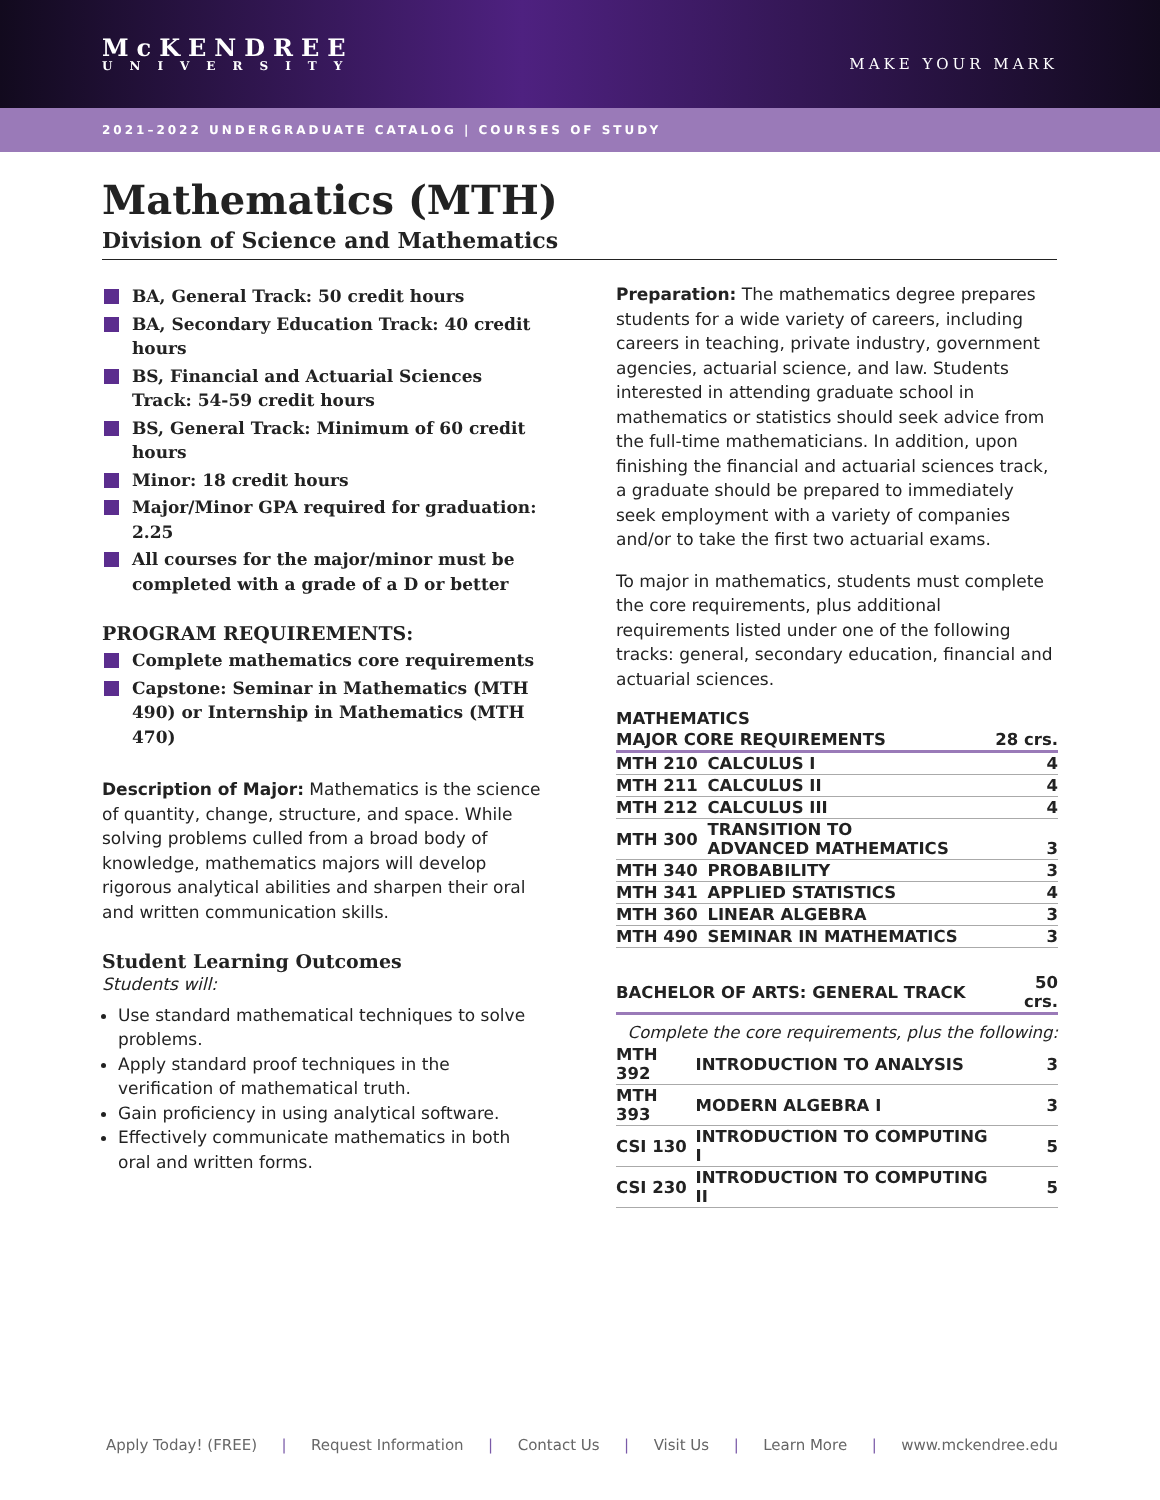McKENDREE
UNIVERSITY
MAKE YOUR MARK
2021–2022 UNDERGRADUATE CATALOG | COURSES OF STUDY
Mathematics (MTH)
Division of Science and Mathematics
BA, General Track: 50 credit hours
BA, Secondary Education Track: 40 credit hours
BS, Financial and Actuarial Sciences Track: 54-59 credit hours
BS, General Track: Minimum of 60 credit hours
Minor: 18 credit hours
Major/Minor GPA required for graduation: 2.25
All courses for the major/minor must be completed with a grade of a D or better
PROGRAM REQUIREMENTS:
Complete mathematics core requirements
Capstone: Seminar in Mathematics (MTH 490) or Internship in Mathematics (MTH 470)
Description of Major: Mathematics is the science of quantity, change, structure, and space. While solving problems culled from a broad body of knowledge, mathematics majors will develop rigorous analytical abilities and sharpen their oral and written communication skills.
Student Learning Outcomes
Students will:
Use standard mathematical techniques to solve problems.
Apply standard proof techniques in the verification of mathematical truth.
Gain proficiency in using analytical software.
Effectively communicate mathematics in both oral and written forms.
Preparation: The mathematics degree prepares students for a wide variety of careers, including careers in teaching, private industry, government agencies, actuarial science, and law. Students interested in attending graduate school in mathematics or statistics should seek advice from the full-time mathematicians. In addition, upon finishing the financial and actuarial sciences track, a graduate should be prepared to immediately seek employment with a variety of companies and/or to take the first two actuarial exams.
To major in mathematics, students must complete the core requirements, plus additional requirements listed under one of the following tracks: general, secondary education, financial and actuarial sciences.
| MATHEMATICS | | |
| --- | --- | --- |
| MAJOR CORE REQUIREMENTS | | 28 crs. |
| MTH 210 | CALCULUS I | 4 |
| MTH 211 | CALCULUS II | 4 |
| MTH 212 | CALCULUS III | 4 |
| MTH 300 | TRANSITION TO ADVANCED MATHEMATICS | 3 |
| MTH 340 | PROBABILITY | 3 |
| MTH 341 | APPLIED STATISTICS | 4 |
| MTH 360 | LINEAR ALGEBRA | 3 |
| MTH 490 | SEMINAR IN MATHEMATICS | 3 |
| BACHELOR OF ARTS: GENERAL TRACK | | 50 crs. |
| --- | --- | --- |
| Complete the core requirements, plus the following: | | |
| MTH 392 | INTRODUCTION TO ANALYSIS | 3 |
| MTH 393 | MODERN ALGEBRA I | 3 |
| CSI 130 | INTRODUCTION TO COMPUTING I | 5 |
| CSI 230 | INTRODUCTION TO COMPUTING II | 5 |
Apply Today! (FREE) | Request Information | Contact Us | Visit Us | Learn More | www.mckendree.edu